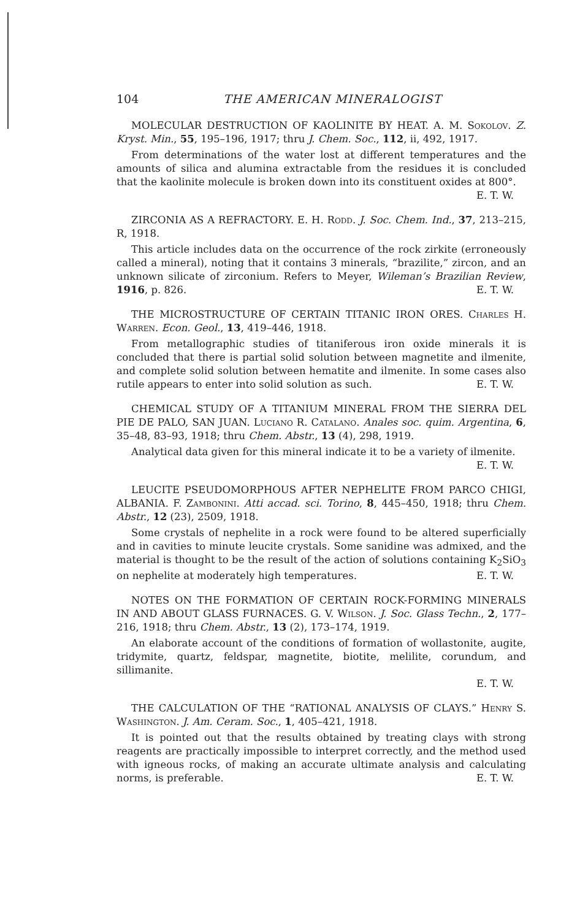104 THE AMERICAN MINERALOGIST
MOLECULAR DESTRUCTION OF KAOLINITE BY HEAT. A. M. Sokolov. Z. Kryst. Min., 55, 195–196, 1917; thru J. Chem. Soc., 112, ii, 492, 1917.
From determinations of the water lost at different temperatures and the amounts of silica and alumina extractable from the residues it is concluded that the kaolinite molecule is broken down into its constituent oxides at 800°.
E. T. W.
ZIRCONIA AS A REFRACTORY. E. H. Rodd. J. Soc. Chem. Ind., 37, 213–215, R, 1918.
This article includes data on the occurrence of the rock zirkite (erroneously called a mineral), noting that it contains 3 minerals, “brazilite,” zircon, and an unknown silicate of zirconium. Refers to Meyer, Wileman’s Brazilian Review, 1916, p. 826. E. T. W.
THE MICROSTRUCTURE OF CERTAIN TITANIC IRON ORES. Charles H. Warren. Econ. Geol., 13, 419–446, 1918.
From metallographic studies of titaniferous iron oxide minerals it is concluded that there is partial solid solution between magnetite and ilmenite, and complete solid solution between hematite and ilmenite. In some cases also rutile appears to enter into solid solution as such. E. T. W.
CHEMICAL STUDY OF A TITANIUM MINERAL FROM THE SIERRA DEL PIE DE PALO, SAN JUAN. Luciano R. Catalano. Anales soc. quim. Argentina, 6, 35–48, 83–93, 1918; thru Chem. Abstr., 13 (4), 298, 1919.
Analytical data given for this mineral indicate it to be a variety of ilmenite.
E. T. W.
LEUCITE PSEUDOMORPHOUS AFTER NEPHELITE FROM PARCO CHIGI, ALBANIA. F. Zambonini. Atti accad. sci. Torino, 8, 445–450, 1918; thru Chem. Abstr., 12 (23), 2509, 1918.
Some crystals of nephelite in a rock were found to be altered superficially and in cavities to minute leucite crystals. Some sanidine was admixed, and the material is thought to be the result of the action of solutions containing K<sub>2</sub>SiO<sub>3</sub> on nephelite at moderately high temperatures. E. T. W.
NOTES ON THE FORMATION OF CERTAIN ROCK-FORMING MINERALS IN AND ABOUT GLASS FURNACES. G. V. Wilson. J. Soc. Glass Techn., 2, 177–216, 1918; thru Chem. Abstr., 13 (2), 173–174, 1919.
An elaborate account of the conditions of formation of wollastonite, augite, tridymite, quartz, feldspar, magnetite, biotite, melilite, corundum, and sillimanite.
E. T. W.
THE CALCULATION OF THE “RATIONAL ANALYSIS OF CLAYS.” Henry S. Washington. J. Am. Ceram. Soc., 1, 405–421, 1918.
It is pointed out that the results obtained by treating clays with strong reagents are practically impossible to interpret correctly, and the method used with igneous rocks, of making an accurate ultimate analysis and calculating norms, is preferable. E. T. W.